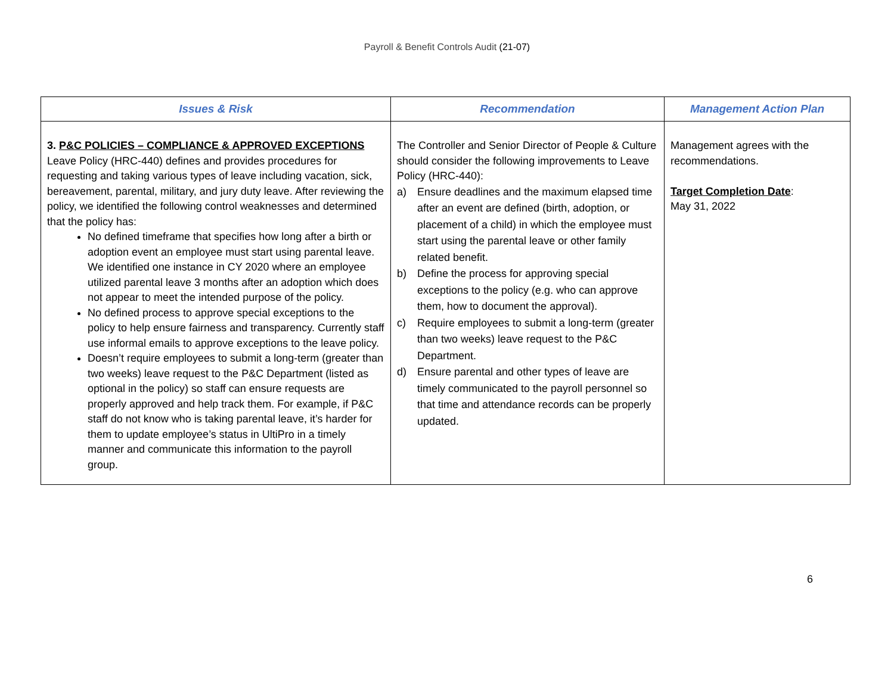Payroll & Benefit Controls Audit (21-07)
| Issues & Risk | Recommendation | Management Action Plan |
| --- | --- | --- |
| 3. P&C POLICIES – COMPLIANCE & APPROVED EXCEPTIONS Leave Policy (HRC-440) defines and provides procedures for requesting and taking various types of leave including vacation, sick, bereavement, parental, military, and jury duty leave. After reviewing the policy, we identified the following control weaknesses and determined that the policy has: No defined timeframe that specifies how long after a birth or adoption event an employee must start using parental leave. We identified one instance in CY 2020 where an employee utilized parental leave 3 months after an adoption which does not appear to meet the intended purpose of the policy. No defined process to approve special exceptions to the policy to help ensure fairness and transparency. Currently staff use informal emails to approve exceptions to the leave policy. Doesn’t require employees to submit a long-term (greater than two weeks) leave request to the P&C Department (listed as optional in the policy) so staff can ensure requests are properly approved and help track them. For example, if P&C staff do not know who is taking parental leave, it’s harder for them to update employee’s status in UltiPro in a timely manner and communicate this information to the payroll group. | The Controller and Senior Director of People & Culture should consider the following improvements to Leave Policy (HRC-440): a) Ensure deadlines and the maximum elapsed time after an event are defined (birth, adoption, or placement of a child) in which the employee must start using the parental leave or other family related benefit. b) Define the process for approving special exceptions to the policy (e.g. who can approve them, how to document the approval). c) Require employees to submit a long-term (greater than two weeks) leave request to the P&C Department. d) Ensure parental and other types of leave are timely communicated to the payroll personnel so that time and attendance records can be properly updated. | Management agrees with the recommendations. Target Completion Date : May 31, 2022 |
6